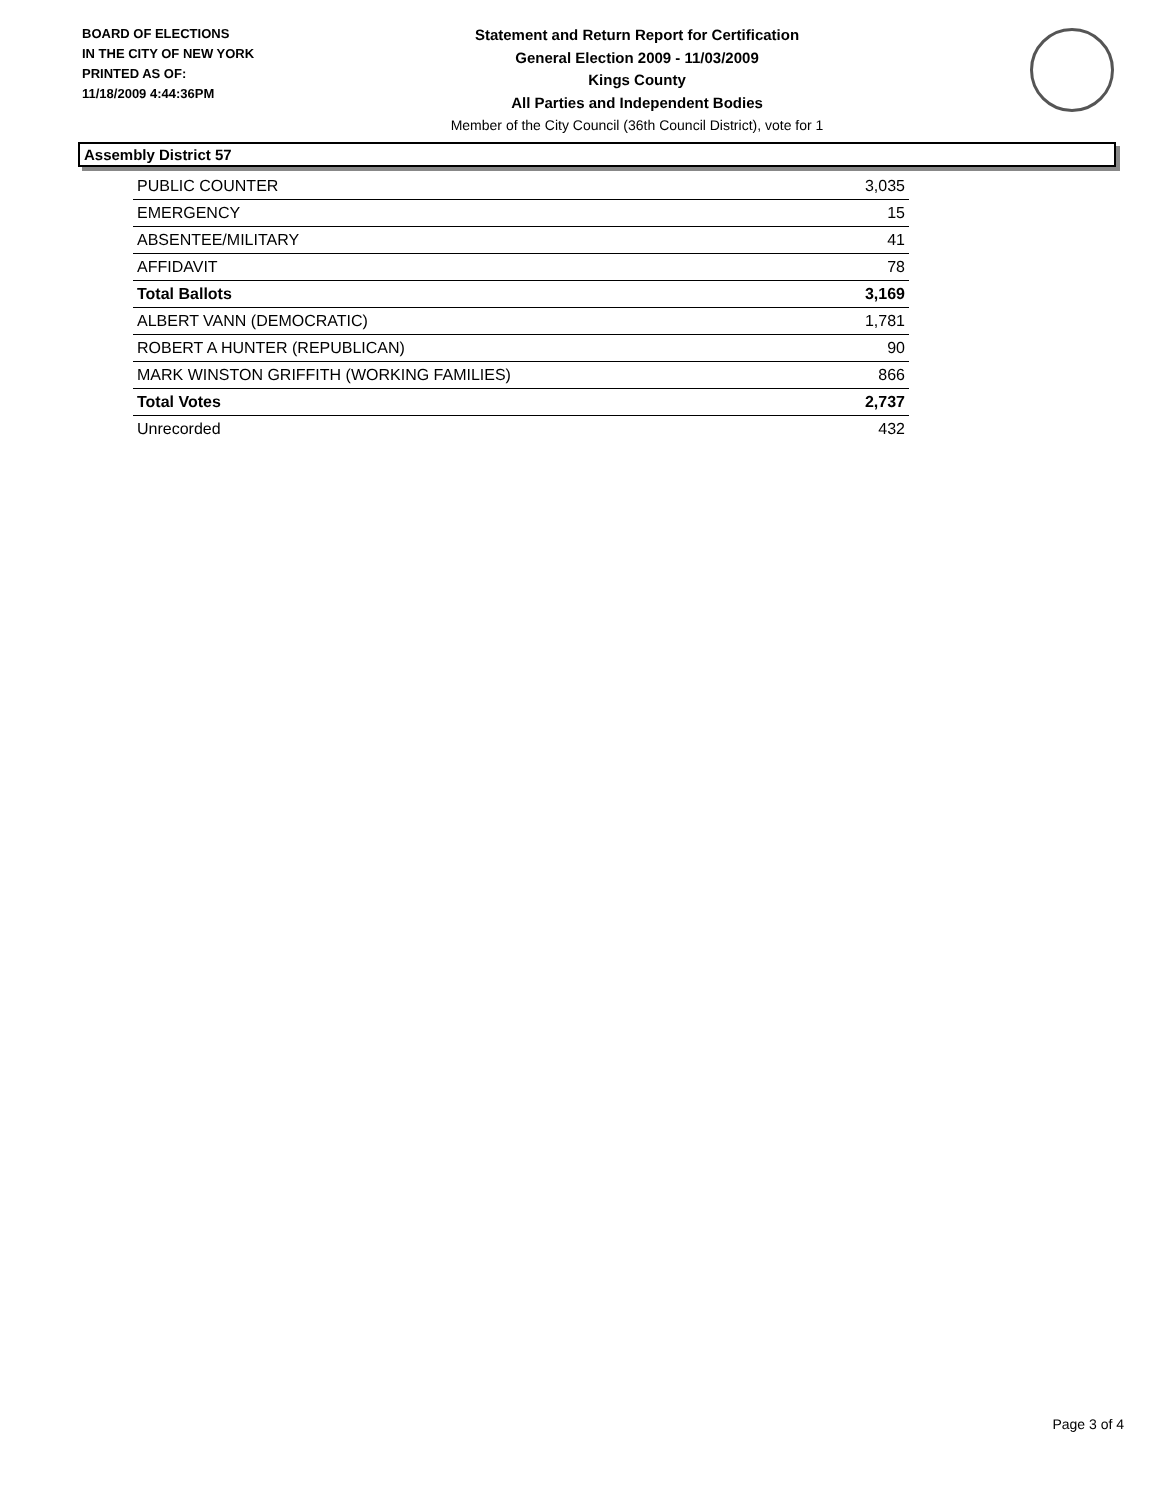BOARD OF ELECTIONS
IN THE CITY OF NEW YORK
PRINTED AS OF:
11/18/2009 4:44:36PM
Statement and Return Report for Certification
General Election 2009 - 11/03/2009
Kings County
All Parties and Independent Bodies
Member of the City Council (36th Council District), vote for 1
Assembly District 57
| PUBLIC COUNTER | 3,035 |
| EMERGENCY | 15 |
| ABSENTEE/MILITARY | 41 |
| AFFIDAVIT | 78 |
| Total Ballots | 3,169 |
| ALBERT VANN (DEMOCRATIC) | 1,781 |
| ROBERT A HUNTER (REPUBLICAN) | 90 |
| MARK WINSTON GRIFFITH (WORKING FAMILIES) | 866 |
| Total Votes | 2,737 |
| Unrecorded | 432 |
Page 3 of 4